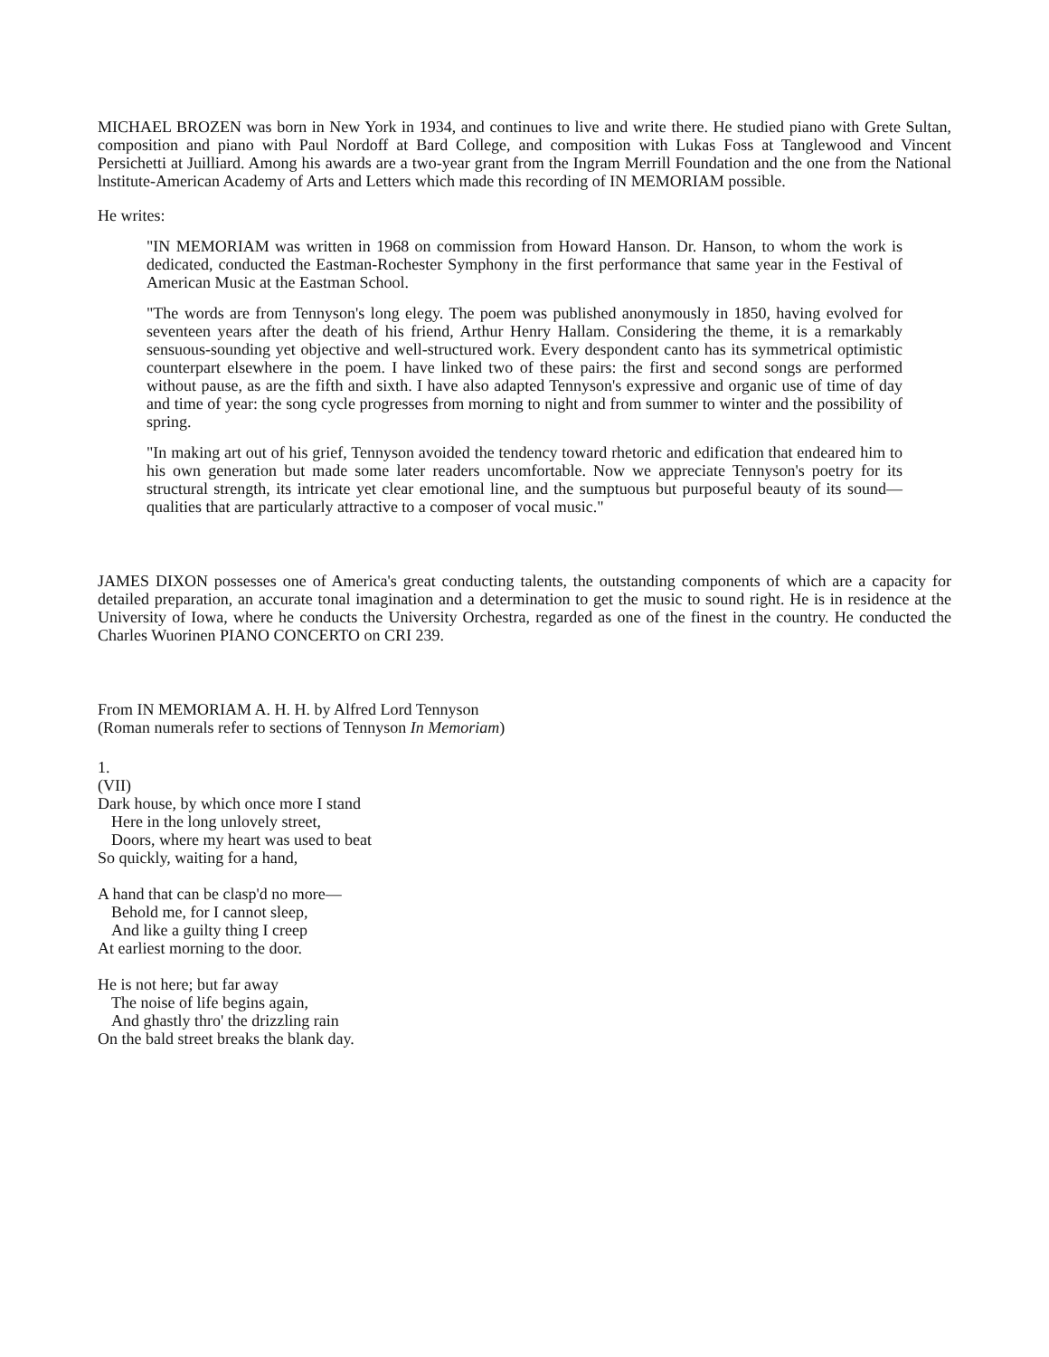MICHAEL BROZEN was born in New York in 1934, and continues to live and write there. He studied piano with Grete Sultan, composition and piano with Paul Nordoff at Bard College, and composition with Lukas Foss at Tanglewood and Vincent Persichetti at Juilliard. Among his awards are a two-year grant from the Ingram Merrill Foundation and the one from the National lnstitute-American Academy of Arts and Letters which made this recording of IN MEMORIAM possible.
He writes:
"IN MEMORIAM was written in 1968 on commission from Howard Hanson. Dr. Hanson, to whom the work is dedicated, conducted the Eastman-Rochester Symphony in the first performance that same year in the Festival of American Music at the Eastman School.
"The words are from Tennyson's long elegy. The poem was published anonymously in 1850, having evolved for seventeen years after the death of his friend, Arthur Henry Hallam. Considering the theme, it is a remarkably sensuous-sounding yet objective and well-structured work. Every despondent canto has its symmetrical optimistic counterpart elsewhere in the poem. I have linked two of these pairs: the first and second songs are performed without pause, as are the fifth and sixth. I have also adapted Tennyson's expressive and organic use of time of day and time of year: the song cycle progresses from morning to night and from summer to winter and the possibility of spring.
"In making art out of his grief, Tennyson avoided the tendency toward rhetoric and edification that endeared him to his own generation but made some later readers uncomfortable. Now we appreciate Tennyson's poetry for its structural strength, its intricate yet clear emotional line, and the sumptuous but purposeful beauty of its sound—qualities that are particularly attractive to a composer of vocal music."
JAMES DIXON possesses one of America's great conducting talents, the outstanding components of which are a capacity for detailed preparation, an accurate tonal imagination and a determination to get the music to sound right. He is in residence at the University of Iowa, where he conducts the University Orchestra, regarded as one of the finest in the country. He conducted the Charles Wuorinen PIANO CONCERTO on CRI 239.
From IN MEMORIAM A. H. H. by Alfred Lord Tennyson
(Roman numerals refer to sections of Tennyson In Memoriam)
1.
(VII)
Dark house, by which once more I stand
Here in the long unlovely street,
Doors, where my heart was used to beat
So quickly, waiting for a hand,
A hand that can be clasp'd no more—
Behold me, for I cannot sleep,
And like a guilty thing I creep
At earliest morning to the door.
He is not here; but far away
The noise of life begins again,
And ghastly thro' the drizzling rain
On the bald street breaks the blank day.